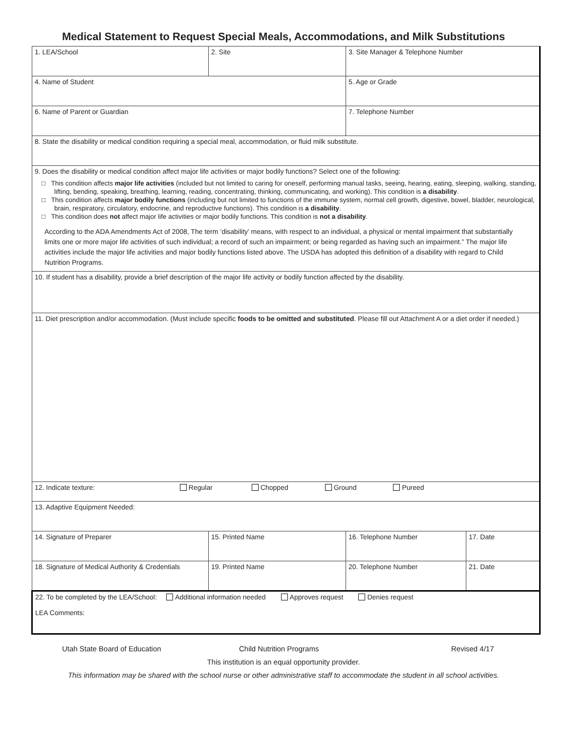Medical Statement to Request Special Meals, Accommodations, and Milk Substitutions
| 1. LEA/School | 2. Site | 3. Site Manager & Telephone Number | |
| 4. Name of Student | | 5. Age or Grade | |
| 6. Name of Parent or Guardian | | 7. Telephone Number | |
| 8. State the disability or medical condition requiring a special meal, accommodation, or fluid milk substitute. | | | |
| 9. Does the disability or medical condition affect major life activities or major bodily functions? Select one of the following: □ This condition affects major life activities (included but not limited to caring for oneself, performing manual tasks, seeing, hearing, eating, sleeping, walking, standing, lifting, bending, speaking, breathing, learning, reading, concentrating, thinking, communicating, and working). This condition is a disability . □ This condition affects major bodily functions (including but not limited to functions of the immune system, normal cell growth, digestive, bowel, bladder, neurological, brain, respiratory, circulatory, endocrine, and reproductive functions). This condition is a disability . □ This condition does not affect major life activities or major bodily functions. This condition is not a disability . According to the ADA Amendments Act of 2008, The term ‘disability’ means, with respect to an individual, a physical or mental impairment that substantially limits one or more major life activities of such individual; a record of such an impairment; or being regarded as having such an impairment.” The major life activities include the major life activities and major bodily functions listed above. The USDA has adopted this definition of a disability with regard to Child Nutrition Programs. | | | |
| 10. If student has a disability, provide a brief description of the major life activity or bodily function affected by the disability. | | | |
| 11. Diet prescription and/or accommodation. (Must include specific foods to be omitted and substituted . Please fill out Attachment A or a diet order if needed.) | | | |
| 12. Indicate texture: Regular Chopped Ground Pureed | | | |
| 13. Adaptive Equipment Needed: | | | |
| 14. Signature of Preparer | 15. Printed Name | 16. Telephone Number | 17. Date |
| 18. Signature of Medical Authority & Credentials | 19. Printed Name | 20. Telephone Number | 21. Date |
| 22. To be completed by the LEA/School: Additional information needed Approves request Denies request LEA Comments: | | | |
Utah State Board of Education Child Nutrition Programs Revised 4/17
This institution is an equal opportunity provider.
This information may be shared with the school nurse or other administrative staff to accommodate the student in all school activities.